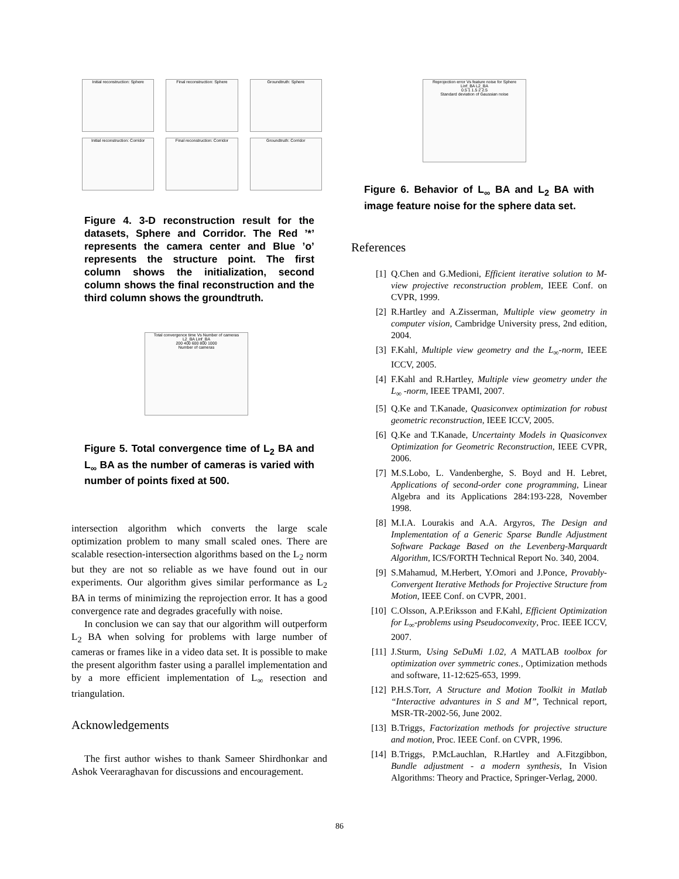Initial reconstruction: Sphere
Final reconstruction: Sphere
Groundtruth: Sphere
Initial reconstruction: Corridor
Final reconstruction: Corridor
Groundtruth: Corridor
Figure 4. 3-D reconstruction result for the datasets, Sphere and Corridor. The Red ’*’ represents the camera center and Blue ’o’ represents the structure point. The first column shows the initialization, second column shows the final reconstruction and the third column shows the groundtruth.
Total convergence time Vs Number of cameras
L2_BA Linf_BA
200 400 600 800 1000
Number of cameras
Figure 5. Total convergence time of L<sub>2</sub> BA and L<sub>∞</sub> BA as the number of cameras is varied with number of points fixed at 500.
intersection algorithm which converts the large scale optimization problem to many small scaled ones. There are scalable resection-intersection algorithms based on the L<sub>2</sub> norm but they are not so reliable as we have found out in our experiments. Our algorithm gives similar performance as L<sub>2</sub> BA in terms of minimizing the reprojection error. It has a good convergence rate and degrades gracefully with noise.
In conclusion we can say that our algorithm will outperform L<sub>2</sub> BA when solving for problems with large number of cameras or frames like in a video data set. It is possible to make the present algorithm faster using a parallel implementation and by a more efficient implementation of L<sub>∞</sub> resection and triangulation.
Acknowledgements
The first author wishes to thank Sameer Shirdhonkar and Ashok Veeraraghavan for discussions and encouragement.
Reprojection error Vs feature noise for Sphere
Linf_BA L2_BA
0.5 1 1.5 2 2.5
Standard deviation of Gaussian noise
Figure 6. Behavior of L<sub>∞</sub> BA and L<sub>2</sub> BA with image feature noise for the sphere data set.
References
[1] Q.Chen and G.Medioni, Efficient iterative solution to M-view projective reconstruction problem, IEEE Conf. on CVPR, 1999.
[2] R.Hartley and A.Zisserman, Multiple view geometry in computer vision, Cambridge University press, 2nd edition, 2004.
[3] F.Kahl, Multiple view geometry and the L<sub>∞</sub>-norm, IEEE ICCV, 2005.
[4] F.Kahl and R.Hartley, Multiple view geometry under the L<sub>∞</sub> -norm, IEEE TPAMI, 2007.
[5] Q.Ke and T.Kanade, Quasiconvex optimization for robust geometric reconstruction, IEEE ICCV, 2005.
[6] Q.Ke and T.Kanade, Uncertainty Models in Quasiconvex Optimization for Geometric Reconstruction, IEEE CVPR, 2006.
[7] M.S.Lobo, L. Vandenberghe, S. Boyd and H. Lebret, Applications of second-order cone programming, Linear Algebra and its Applications 284:193-228, November 1998.
[8] M.I.A. Lourakis and A.A. Argyros, The Design and Implementation of a Generic Sparse Bundle Adjustment Software Package Based on the Levenberg-Marquardt Algorithm, ICS/FORTH Technical Report No. 340, 2004.
[9] S.Mahamud, M.Herbert, Y.Omori and J.Ponce, Provably-Convergent Iterative Methods for Projective Structure from Motion, IEEE Conf. on CVPR, 2001.
[10] C.Olsson, A.P.Eriksson and F.Kahl, Efficient Optimization for L<sub>∞</sub>-problems using Pseudoconvexity, Proc. IEEE ICCV, 2007.
[11] J.Sturm, Using SeDuMi 1.02, A MATLAB toolbox for optimization over symmetric cones., Optimization methods and software, 11-12:625-653, 1999.
[12] P.H.S.Torr, A Structure and Motion Toolkit in Matlab “Interactive advantures in S and M”, Technical report, MSR-TR-2002-56, June 2002.
[13] B.Triggs, Factorization methods for projective structure and motion, Proc. IEEE Conf. on CVPR, 1996.
[14] B.Triggs, P.McLauchlan, R.Hartley and A.Fitzgibbon, Bundle adjustment - a modern synthesis, In Vision Algorithms: Theory and Practice, Springer-Verlag, 2000.
86